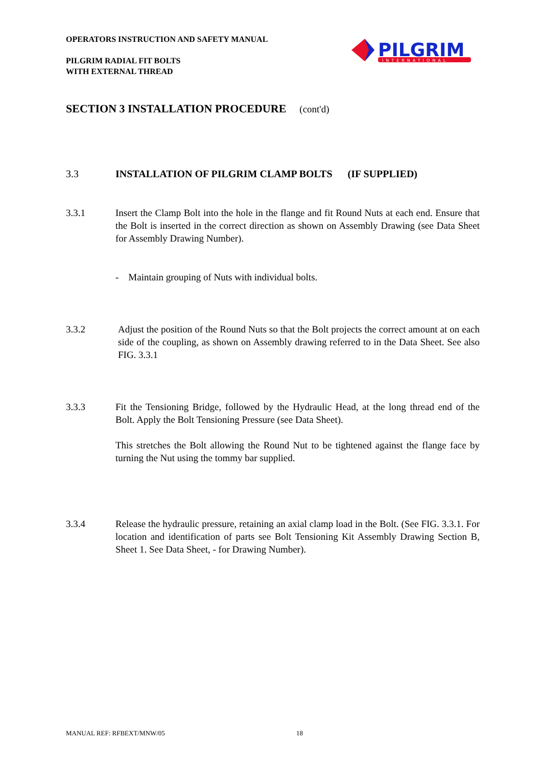OPERATORS INSTRUCTION AND SAFETY MANUAL
PILGRIM RADIAL FIT BOLTS
WITH EXTERNAL THREAD
PILGRIM
INTERNATIONAL
SECTION 3 INSTALLATION PROCEDURE (cont'd)
3.3 INSTALLATION OF PILGRIM CLAMP BOLTS (IF SUPPLIED)
3.3.1 Insert the Clamp Bolt into the hole in the flange and fit Round Nuts at each end. Ensure that the Bolt is inserted in the correct direction as shown on Assembly Drawing (see Data Sheet for Assembly Drawing Number).
- Maintain grouping of Nuts with individual bolts.
3.3.2 Adjust the position of the Round Nuts so that the Bolt projects the correct amount at on each side of the coupling, as shown on Assembly drawing referred to in the Data Sheet. See also FIG. 3.3.1
3.3.3 Fit the Tensioning Bridge, followed by the Hydraulic Head, at the long thread end of the Bolt. Apply the Bolt Tensioning Pressure (see Data Sheet).
This stretches the Bolt allowing the Round Nut to be tightened against the flange face by turning the Nut using the tommy bar supplied.
3.3.4 Release the hydraulic pressure, retaining an axial clamp load in the Bolt. (See FIG. 3.3.1. For location and identification of parts see Bolt Tensioning Kit Assembly Drawing Section B, Sheet 1. See Data Sheet, - for Drawing Number).
MANUAL REF: RFBEXT/MNW/05 18